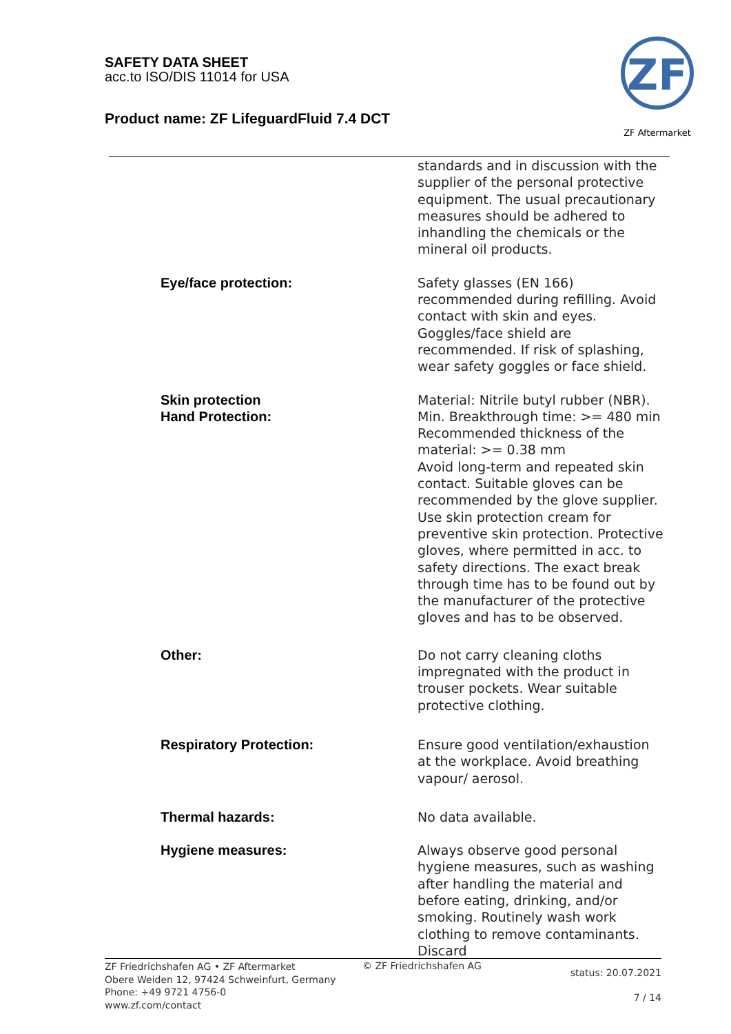SAFETY DATA SHEET
acc.to ISO/DIS 11014 for USA
Product name: ZF LifeguardFluid 7.4 DCT
ZF
ZF Aftermarket
standards and in discussion with the supplier of the personal protective equipment. The usual precautionary measures should be adhered to inhandling the chemicals or the mineral oil products.
Eye/face protection: Safety glasses (EN 166) recommended during refilling. Avoid contact with skin and eyes. Goggles/face shield are recommended. If risk of splashing, wear safety goggles or face shield.
Skin protection
Hand Protection:
Material: Nitrile butyl rubber (NBR). Min. Breakthrough time: >= 480 min Recommended thickness of the material: >= 0.38 mm
Avoid long-term and repeated skin contact. Suitable gloves can be recommended by the glove supplier. Use skin protection cream for preventive skin protection. Protective gloves, where permitted in acc. to safety directions. The exact break through time has to be found out by the manufacturer of the protective gloves and has to be observed.
Other: Do not carry cleaning cloths impregnated with the product in trouser pockets. Wear suitable protective clothing.
Respiratory Protection: Ensure good ventilation/exhaustion at the workplace. Avoid breathing vapour/ aerosol.
Thermal hazards: No data available.
Hygiene measures: Always observe good personal hygiene measures, such as washing after handling the material and before eating, drinking, and/or smoking. Routinely wash work clothing to remove contaminants. Discard
ZF Friedrichshafen AG • ZF Aftermarket
Obere Weiden 12, 97424 Schweinfurt, Germany
Phone: +49 9721 4756-0
www.zf.com/contact
© ZF Friedrichshafen AG
status: 20.07.2021
7 / 14